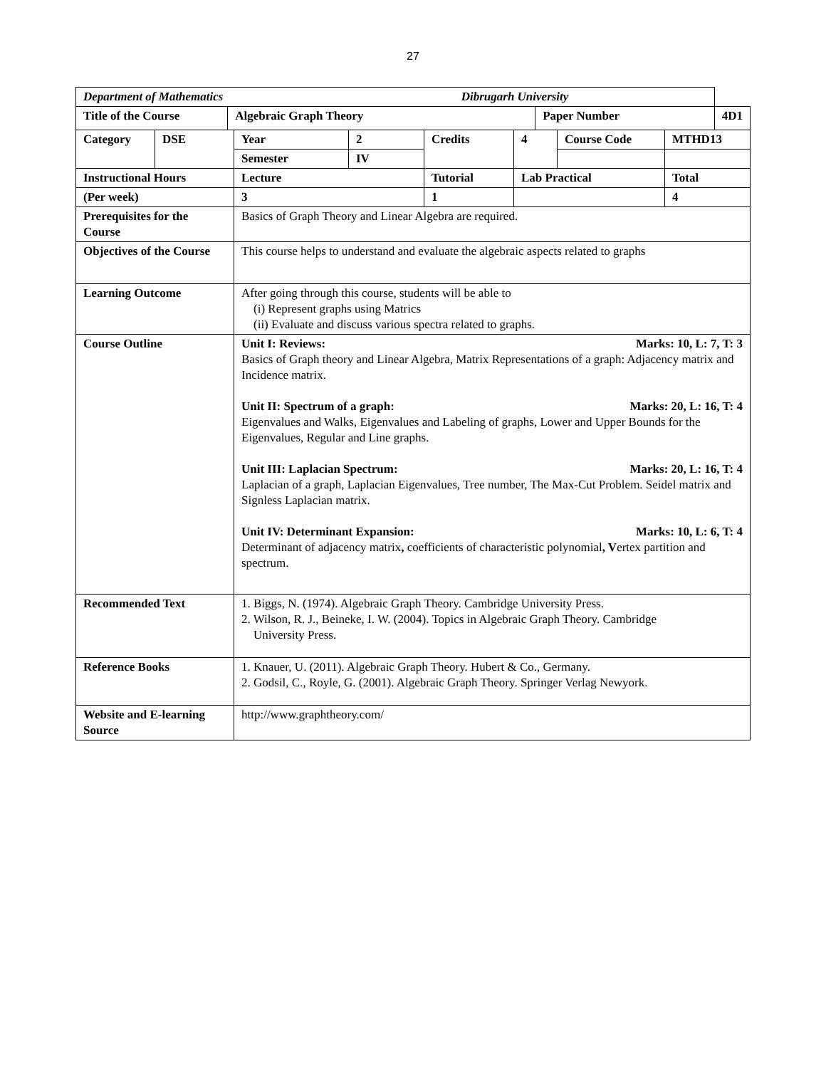27
| Department of Mathematics Dibrugarh University | | | |
| Title of the Course | Algebraic Graph Theory | Paper Number | 4D1 |
| Category | DSE | Year | 2 | Credits | 4 | Course Code | MTHD13 |
| | | Semester | IV | | | | |
| Instructional Hours | | Lecture | | Tutorial | Lab Practical | | Total |
| (Per week) | | 3 | | 1 | | | 4 |
| Prerequisites for the Course | | Basics of Graph Theory and Linear Algebra are required. | | | | | |
| Objectives of the Course | | This course helps to understand and evaluate the algebraic aspects related to graphs | | | | | |
| Learning Outcome | | After going through this course, students will be able to (i) Represent graphs using Matrics (ii) Evaluate and discuss various spectra related to graphs. | | | | | |
| Course Outline | | Marks: 10, L: 7, T: 3 Unit I: Reviews: Basics of Graph theory and Linear Algebra, Matrix Representations of a graph: Adjacency matrix and Incidence matrix. Marks: 20, L: 16, T: 4 Unit II: Spectrum of a graph: Eigenvalues and Walks, Eigenvalues and Labeling of graphs, Lower and Upper Bounds for the Eigenvalues, Regular and Line graphs. Marks: 20, L: 16, T: 4 Unit III: Laplacian Spectrum: Laplacian of a graph, Laplacian Eigenvalues, Tree number, The Max-Cut Problem. Seidel matrix and Signless Laplacian matrix. Marks: 10, L: 6, T: 4 Unit IV: Determinant Expansion: Determinant of adjacency matrix , coefficients of characteristic polynomial , V ertex partition and spectrum. | | | | | |
| Recommended Text | | 1. Biggs, N. (1974). Algebraic Graph Theory. Cambridge University Press. 2. Wilson, R. J., Beineke, I. W. (2004). Topics in Algebraic Graph Theory. Cambridge University Press. | | | | | |
| Reference Books | | 1. Knauer, U. (2011). Algebraic Graph Theory. Hubert & Co., Germany. 2. Godsil, C., Royle, G. (2001). Algebraic Graph Theory. Springer Verlag Newyork. | | | | | |
| Website and E-learning Source | | http://www.graphtheory.com/ | | | | | |